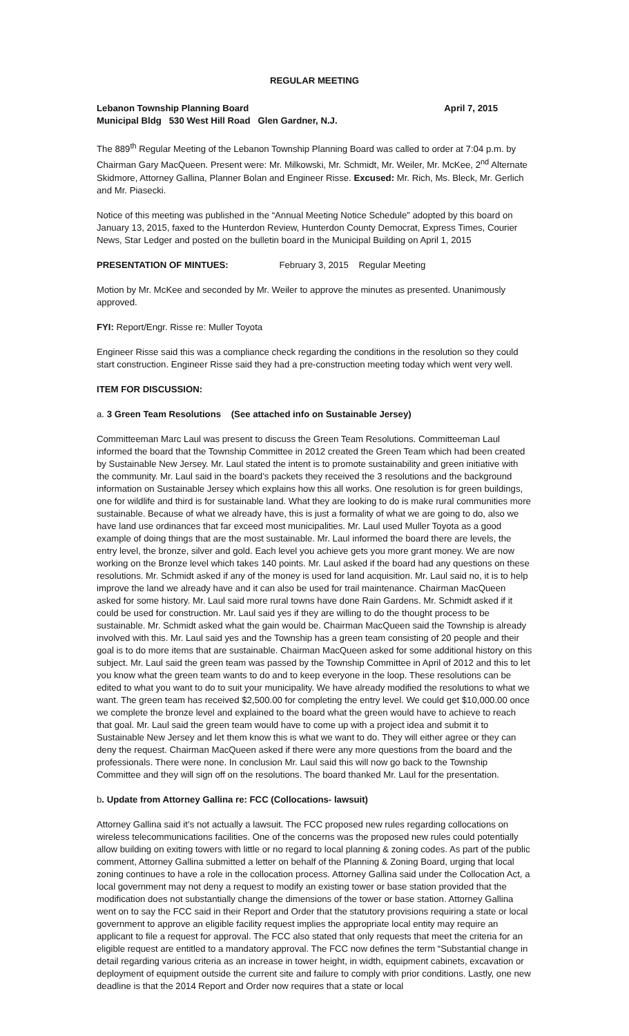REGULAR MEETING
Lebanon Township Planning Board April 7, 2015
Municipal Bldg 530 West Hill Road Glen Gardner, N.J.
The 889<sup>th</sup> Regular Meeting of the Lebanon Township Planning Board was called to order at 7:04 p.m. by Chairman Gary MacQueen. Present were: Mr. Milkowski, Mr. Schmidt, Mr. Weiler, Mr. McKee, 2<sup>nd</sup> Alternate Skidmore, Attorney Gallina, Planner Bolan and Engineer Risse. Excused: Mr. Rich, Ms. Bleck, Mr. Gerlich and Mr. Piasecki.
Notice of this meeting was published in the “Annual Meeting Notice Schedule” adopted by this board on January 13, 2015, faxed to the Hunterdon Review, Hunterdon County Democrat, Express Times, Courier News, Star Ledger and posted on the bulletin board in the Municipal Building on April 1, 2015
PRESENTATION OF MINTUES: February 3, 2015 Regular Meeting
Motion by Mr. McKee and seconded by Mr. Weiler to approve the minutes as presented. Unanimously approved.
FYI: Report/Engr. Risse re: Muller Toyota
Engineer Risse said this was a compliance check regarding the conditions in the resolution so they could start construction. Engineer Risse said they had a pre-construction meeting today which went very well.
ITEM FOR DISCUSSION:
a. 3 Green Team Resolutions (See attached info on Sustainable Jersey)
Committeeman Marc Laul was present to discuss the Green Team Resolutions. Committeeman Laul informed the board that the Township Committee in 2012 created the Green Team which had been created by Sustainable New Jersey. Mr. Laul stated the intent is to promote sustainability and green initiative with the community. Mr. Laul said in the board’s packets they received the 3 resolutions and the background information on Sustainable Jersey which explains how this all works. One resolution is for green buildings, one for wildlife and third is for sustainable land. What they are looking to do is make rural communities more sustainable. Because of what we already have, this is just a formality of what we are going to do, also we have land use ordinances that far exceed most municipalities. Mr. Laul used Muller Toyota as a good example of doing things that are the most sustainable. Mr. Laul informed the board there are levels, the entry level, the bronze, silver and gold. Each level you achieve gets you more grant money. We are now working on the Bronze level which takes 140 points. Mr. Laul asked if the board had any questions on these resolutions. Mr. Schmidt asked if any of the money is used for land acquisition. Mr. Laul said no, it is to help improve the land we already have and it can also be used for trail maintenance. Chairman MacQueen asked for some history. Mr. Laul said more rural towns have done Rain Gardens. Mr. Schmidt asked if it could be used for construction. Mr. Laul said yes if they are willing to do the thought process to be sustainable. Mr. Schmidt asked what the gain would be. Chairman MacQueen said the Township is already involved with this. Mr. Laul said yes and the Township has a green team consisting of 20 people and their goal is to do more items that are sustainable. Chairman MacQueen asked for some additional history on this subject. Mr. Laul said the green team was passed by the Township Committee in April of 2012 and this to let you know what the green team wants to do and to keep everyone in the loop. These resolutions can be edited to what you want to do to suit your municipality. We have already modified the resolutions to what we want. The green team has received $2,500.00 for completing the entry level. We could get $10,000.00 once we complete the bronze level and explained to the board what the green would have to achieve to reach that goal. Mr. Laul said the green team would have to come up with a project idea and submit it to Sustainable New Jersey and let them know this is what we want to do. They will either agree or they can deny the request. Chairman MacQueen asked if there were any more questions from the board and the professionals. There were none. In conclusion Mr. Laul said this will now go back to the Township Committee and they will sign off on the resolutions. The board thanked Mr. Laul for the presentation.
b. Update from Attorney Gallina re: FCC (Collocations- lawsuit)
Attorney Gallina said it’s not actually a lawsuit. The FCC proposed new rules regarding collocations on wireless telecommunications facilities. One of the concerns was the proposed new rules could potentially allow building on exiting towers with little or no regard to local planning & zoning codes. As part of the public comment, Attorney Gallina submitted a letter on behalf of the Planning & Zoning Board, urging that local zoning continues to have a role in the collocation process. Attorney Gallina said under the Collocation Act, a local government may not deny a request to modify an existing tower or base station provided that the modification does not substantially change the dimensions of the tower or base station. Attorney Gallina went on to say the FCC said in their Report and Order that the statutory provisions requiring a state or local government to approve an eligible facility request implies the appropriate local entity may require an applicant to file a request for approval. The FCC also stated that only requests that meet the criteria for an eligible request are entitled to a mandatory approval. The FCC now defines the term “Substantial change in detail regarding various criteria as an increase in tower height, in width, equipment cabinets, excavation or deployment of equipment outside the current site and failure to comply with prior conditions. Lastly, one new deadline is that the 2014 Report and Order now requires that a state or local